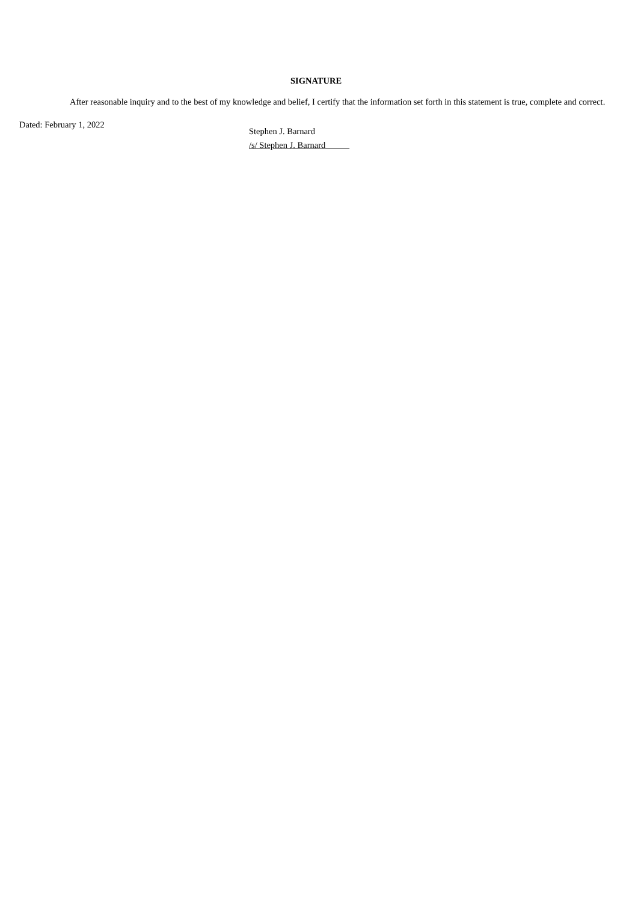SIGNATURE
After reasonable inquiry and to the best of my knowledge and belief, I certify that the information set forth in this statement is true, complete and correct.
Dated: February 1, 2022
Stephen J. Barnard
/s/ Stephen J. Barnard